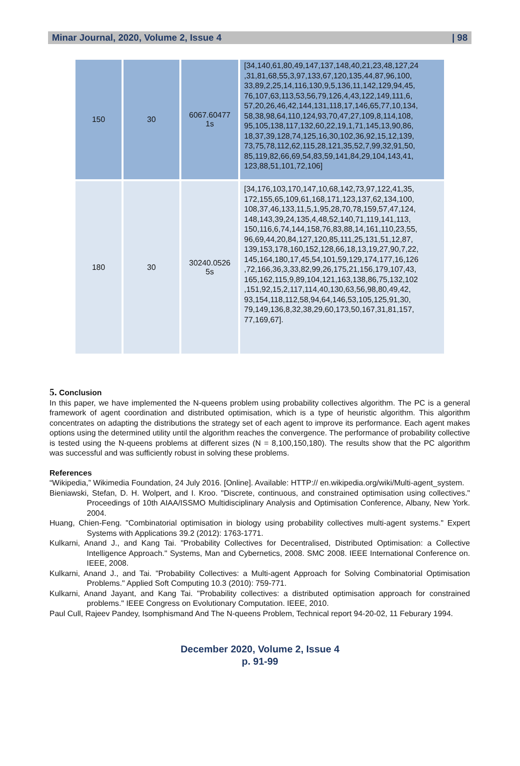Minar Journal, 2020, Volume 2, Issue 4 | 98
| 150 | 30 | 6067.60477 1s | [34,140,61,80,49,147,137,148,40,21,23,48,127,24 ,31,81,68,55,3,97,133,67,120,135,44,87,96,100, 33,89,2,25,14,116,130,9,5,136,11,142,129,94,45, 76,107,63,113,53,56,79,126,4,43,122,149,111,6, 57,20,26,46,42,144,131,118,17,146,65,77,10,134, 58,38,98,64,110,124,93,70,47,27,109,8,114,108, 95,105,138,117,132,60,22,19,1,71,145,13,90,86, 18,37,39,128,74,125,16,30,102,36,92,15,12,139, 73,75,78,112,62,115,28,121,35,52,7,99,32,91,50, 85,119,82,66,69,54,83,59,141,84,29,104,143,41, 123,88,51,101,72,106] |
| 180 | 30 | 30240.0526 5s | [34,176,103,170,147,10,68,142,73,97,122,41,35, 172,155,65,109,61,168,171,123,137,62,134,100, 108,37,46,133,11,5,1,95,28,70,78,159,57,47,124, 148,143,39,24,135,4,48,52,140,71,119,141,113, 150,116,6,74,144,158,76,83,88,14,161,110,23,55, 96,69,44,20,84,127,120,85,111,25,131,51,12,87, 139,153,178,160,152,128,66,18,13,19,27,90,7,22, 145,164,180,17,45,54,101,59,129,174,177,16,126 ,72,166,36,3,33,82,99,26,175,21,156,179,107,43, 165,162,115,9,89,104,121,163,138,86,75,132,102 ,151,92,15,2,117,114,40,130,63,56,98,80,49,42, 93,154,118,112,58,94,64,146,53,105,125,91,30, 79,149,136,8,32,38,29,60,173,50,167,31,81,157, 77,169,67]. |
5. Conclusion
In this paper, we have implemented the N-queens problem using probability collectives algorithm. The PC is a general framework of agent coordination and distributed optimisation, which is a type of heuristic algorithm. This algorithm concentrates on adapting the distributions the strategy set of each agent to improve its performance. Each agent makes options using the determined utility until the algorithm reaches the convergence. The performance of probability collective is tested using the N-queens problems at different sizes (N = 8,100,150,180). The results show that the PC algorithm was successful and was sufficiently robust in solving these problems.
References
“Wikipedia,” Wikimedia Foundation, 24 July 2016. [Online]. Available: HTTP:// en.wikipedia.org/wiki/Multi-agent_system.
Bieniawski, Stefan, D. H. Wolpert, and I. Kroo. "Discrete, continuous, and constrained optimisation using collectives." Proceedings of 10th AIAA/ISSMO Multidisciplinary Analysis and Optimisation Conference, Albany, New York. 2004.
Huang, Chien-Feng. "Combinatorial optimisation in biology using probability collectives multi-agent systems." Expert Systems with Applications 39.2 (2012): 1763-1771.
Kulkarni, Anand J., and Kang Tai. "Probability Collectives for Decentralised, Distributed Optimisation: a Collective Intelligence Approach." Systems, Man and Cybernetics, 2008. SMC 2008. IEEE International Conference on. IEEE, 2008.
Kulkarni, Anand J., and Tai. "Probability Collectives: a Multi-agent Approach for Solving Combinatorial Optimisation Problems." Applied Soft Computing 10.3 (2010): 759-771.
Kulkarni, Anand Jayant, and Kang Tai. "Probability collectives: a distributed optimisation approach for constrained problems." IEEE Congress on Evolutionary Computation. IEEE, 2010.
Paul Cull, Rajeev Pandey, Isomphismand And The N-queens Problem, Technical report 94-20-02, 11 Feburary 1994.
December 2020, Volume 2, Issue 4
p. 91-99